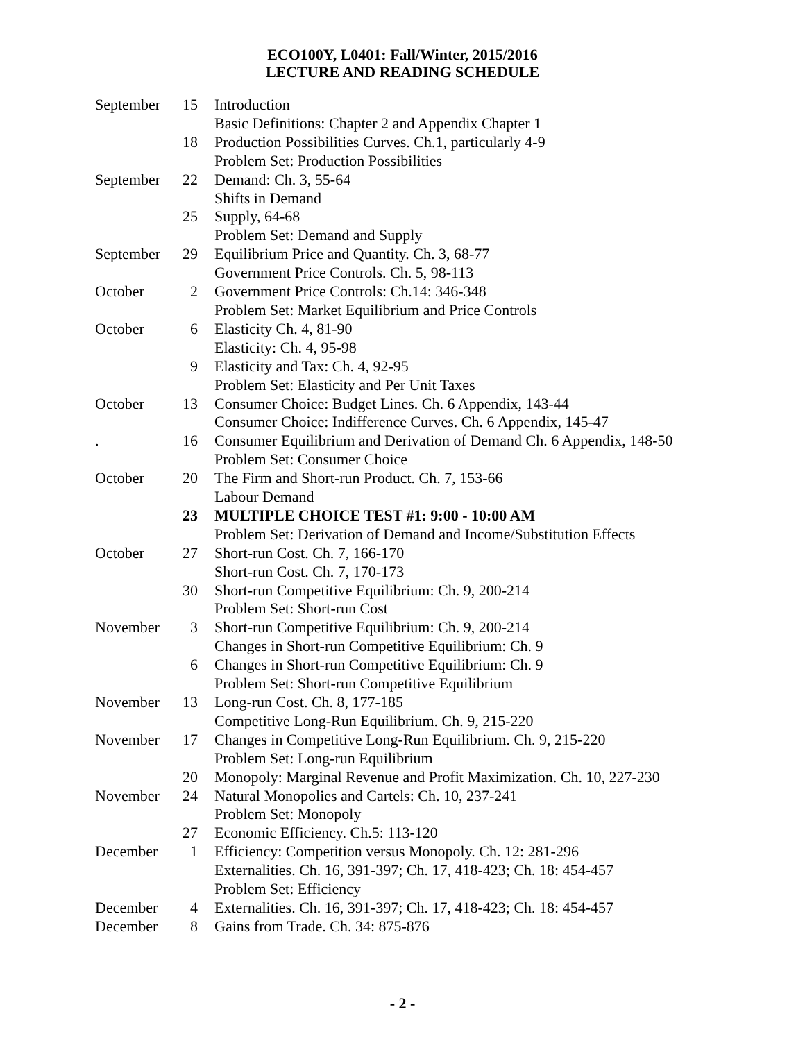ECO100Y, L0401: Fall/Winter, 2015/2016
LECTURE AND READING SCHEDULE
| September | 15 | Introduction |
| | | Basic Definitions: Chapter 2 and Appendix Chapter 1 |
| | 18 | Production Possibilities Curves. Ch.1, particularly 4-9 |
| | | Problem Set: Production Possibilities |
| September | 22 | Demand: Ch. 3, 55-64 |
| | | Shifts in Demand |
| | 25 | Supply, 64-68 |
| | | Problem Set: Demand and Supply |
| September | 29 | Equilibrium Price and Quantity. Ch. 3, 68-77 |
| | | Government Price Controls. Ch. 5, 98-113 |
| October | 2 | Government Price Controls: Ch.14: 346-348 |
| | | Problem Set: Market Equilibrium and Price Controls |
| October | 6 | Elasticity Ch. 4, 81-90 |
| | | Elasticity: Ch. 4, 95-98 |
| | 9 | Elasticity and Tax: Ch. 4, 92-95 |
| | | Problem Set: Elasticity and Per Unit Taxes |
| October | 13 | Consumer Choice: Budget Lines. Ch. 6 Appendix, 143-44 |
| | | Consumer Choice: Indifference Curves. Ch. 6 Appendix, 145-47 |
| . | 16 | Consumer Equilibrium and Derivation of Demand Ch. 6 Appendix, 148-50 |
| | | Problem Set: Consumer Choice |
| October | 20 | The Firm and Short-run Product. Ch. 7, 153-66 |
| | | Labour Demand |
| | 23 | MULTIPLE CHOICE TEST #1: 9:00 - 10:00 AM |
| | | Problem Set: Derivation of Demand and Income/Substitution Effects |
| October | 27 | Short-run Cost. Ch. 7, 166-170 |
| | | Short-run Cost. Ch. 7, 170-173 |
| | 30 | Short-run Competitive Equilibrium: Ch. 9, 200-214 |
| | | Problem Set: Short-run Cost |
| November | 3 | Short-run Competitive Equilibrium: Ch. 9, 200-214 |
| | | Changes in Short-run Competitive Equilibrium: Ch. 9 |
| | 6 | Changes in Short-run Competitive Equilibrium: Ch. 9 |
| | | Problem Set: Short-run Competitive Equilibrium |
| November | 13 | Long-run Cost. Ch. 8, 177-185 |
| | | Competitive Long-Run Equilibrium. Ch. 9, 215-220 |
| November | 17 | Changes in Competitive Long-Run Equilibrium. Ch. 9, 215-220 |
| | | Problem Set: Long-run Equilibrium |
| | 20 | Monopoly: Marginal Revenue and Profit Maximization. Ch. 10, 227-230 |
| November | 24 | Natural Monopolies and Cartels: Ch. 10, 237-241 |
| | | Problem Set: Monopoly |
| | 27 | Economic Efficiency. Ch.5: 113-120 |
| December | 1 | Efficiency: Competition versus Monopoly. Ch. 12: 281-296 |
| | | Externalities. Ch. 16, 391-397; Ch. 17, 418-423; Ch. 18: 454-457 |
| | | Problem Set: Efficiency |
| December | 4 | Externalities. Ch. 16, 391-397; Ch. 17, 418-423; Ch. 18: 454-457 |
| December | 8 | Gains from Trade. Ch. 34: 875-876 |
- 2 -